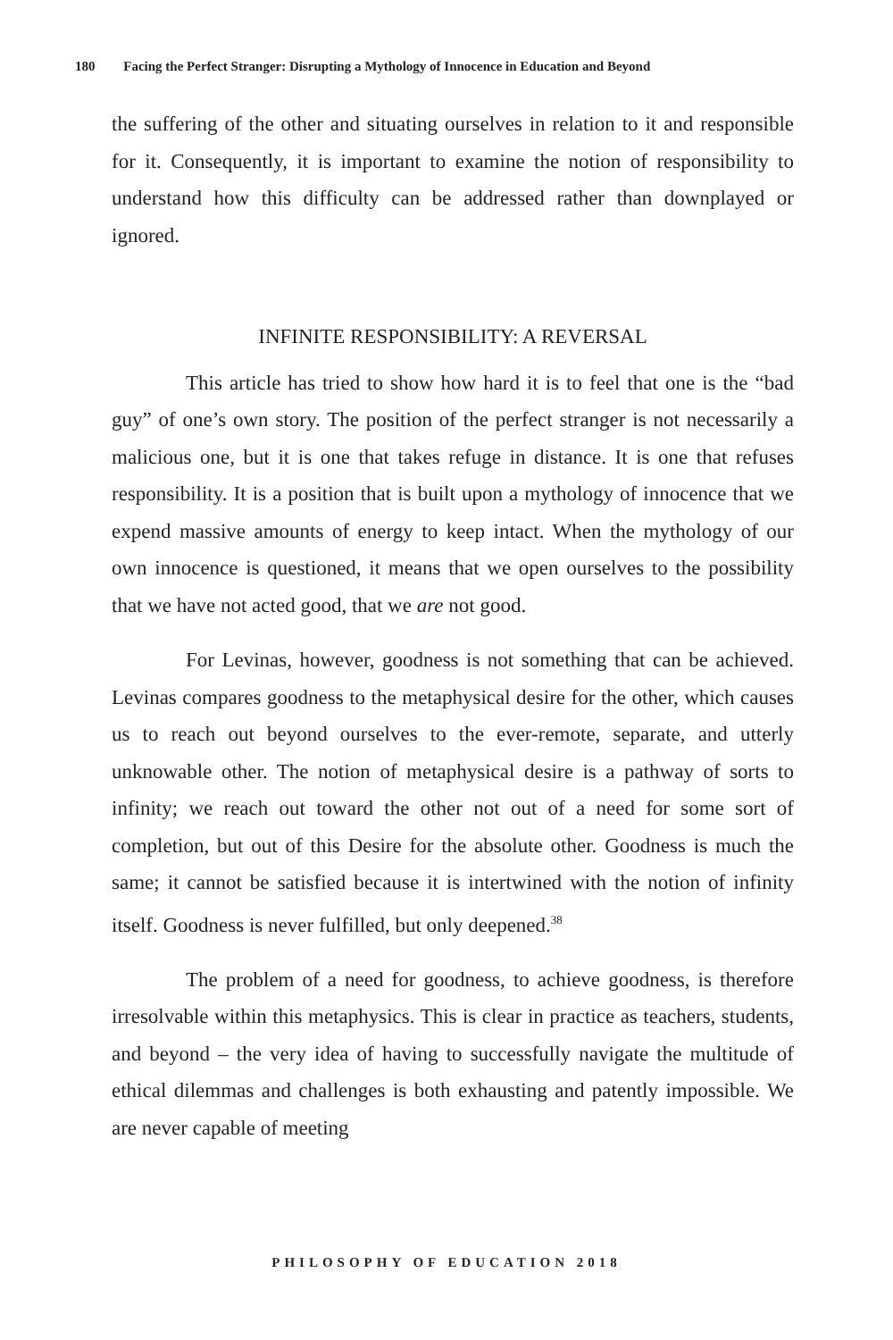180 Facing the Perfect Stranger: Disrupting a Mythology of Innocence in Education and Beyond
the suffering of the other and situating ourselves in relation to it and responsible for it. Consequently, it is important to examine the notion of responsibility to understand how this difficulty can be addressed rather than downplayed or ignored.
INFINITE RESPONSIBILITY: A REVERSAL
This article has tried to show how hard it is to feel that one is the “bad guy” of one’s own story. The position of the perfect stranger is not necessarily a malicious one, but it is one that takes refuge in distance. It is one that refuses responsibility. It is a position that is built upon a mythology of innocence that we expend massive amounts of energy to keep intact. When the mythology of our own innocence is questioned, it means that we open ourselves to the possibility that we have not acted good, that we are not good.
For Levinas, however, goodness is not something that can be achieved. Levinas compares goodness to the metaphysical desire for the other, which causes us to reach out beyond ourselves to the ever-remote, separate, and utterly unknowable other. The notion of metaphysical desire is a pathway of sorts to infinity; we reach out toward the other not out of a need for some sort of completion, but out of this Desire for the absolute other. Goodness is much the same; it cannot be satisfied because it is intertwined with the notion of infinity itself. Goodness is never fulfilled, but only deepened.<sup>38</sup>
The problem of a need for goodness, to achieve goodness, is therefore irresolvable within this metaphysics. This is clear in practice as teachers, students, and beyond – the very idea of having to successfully navigate the multitude of ethical dilemmas and challenges is both exhausting and patently impossible. We are never capable of meeting
PHILOSOPHY OF EDUCATION 2018